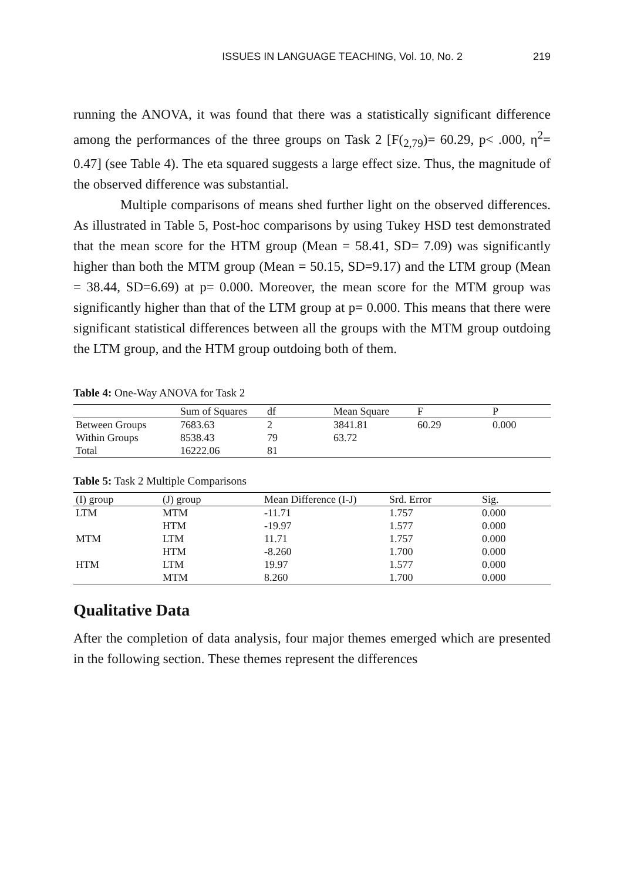ISSUES IN LANGUAGE TEACHING, Vol. 10, No. 2 219
running the ANOVA, it was found that there was a statistically significant difference among the performances of the three groups on Task 2 [F(<sub>2,79</sub>)= 60.29, p< .000, η<sup>2</sup>= 0.47] (see Table 4). The eta squared suggests a large effect size. Thus, the magnitude of the observed difference was substantial.
Multiple comparisons of means shed further light on the observed differences. As illustrated in Table 5, Post-hoc comparisons by using Tukey HSD test demonstrated that the mean score for the HTM group (Mean = 58.41, SD= 7.09) was significantly higher than both the MTM group (Mean = 50.15, SD=9.17) and the LTM group (Mean = 38.44, SD=6.69) at p= 0.000. Moreover, the mean score for the MTM group was significantly higher than that of the LTM group at p= 0.000. This means that there were significant statistical differences between all the groups with the MTM group outdoing the LTM group, and the HTM group outdoing both of them.
Table 4: One-Way ANOVA for Task 2
| | Sum of Squares | df | Mean Square | F | P |
| --- | --- | --- | --- | --- | --- |
| Between Groups | 7683.63 | 2 | 3841.81 | 60.29 | 0.000 |
| Within Groups | 8538.43 | 79 | 63.72 | | |
| Total | 16222.06 | 81 | | | |
Table 5: Task 2 Multiple Comparisons
| (I) group | (J) group | Mean Difference (I-J) | Srd. Error | Sig. |
| --- | --- | --- | --- | --- |
| LTM | MTM | -11.71 | 1.757 | 0.000 |
| | HTM | -19.97 | 1.577 | 0.000 |
| MTM | LTM | 11.71 | 1.757 | 0.000 |
| | HTM | -8.260 | 1.700 | 0.000 |
| HTM | LTM | 19.97 | 1.577 | 0.000 |
| | MTM | 8.260 | 1.700 | 0.000 |
Qualitative Data
After the completion of data analysis, four major themes emerged which are presented in the following section. These themes represent the differences